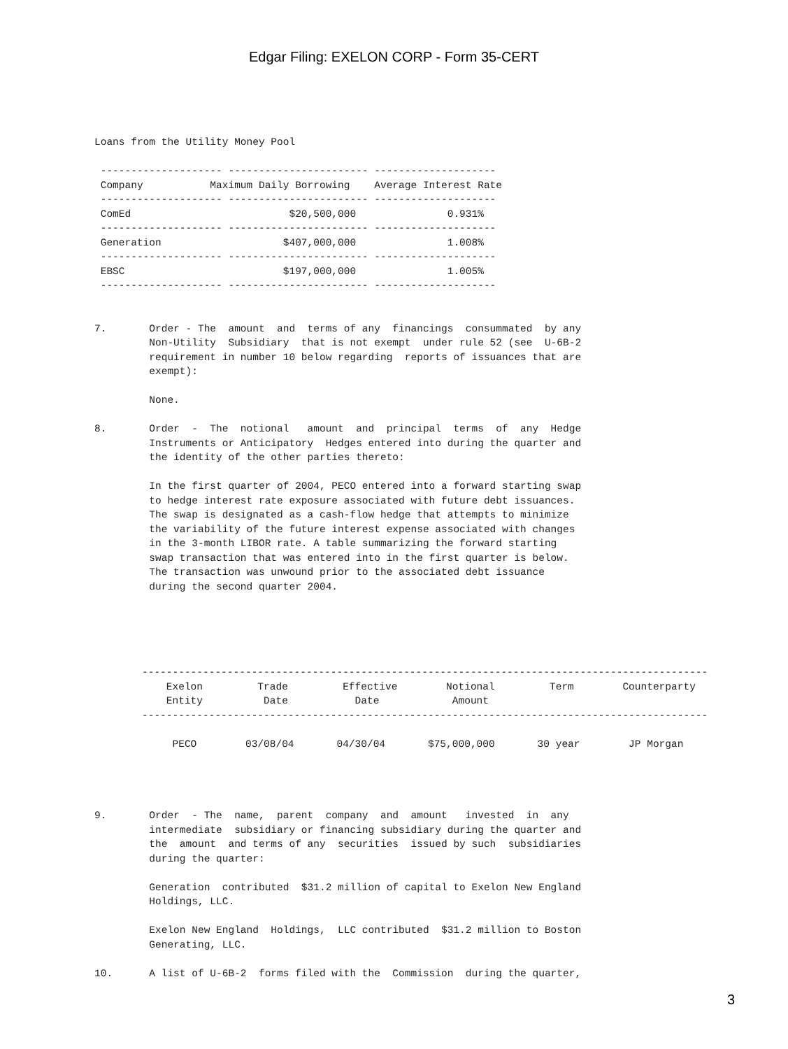Edgar Filing: EXELON CORP - Form 35-CERT
Loans from the Utility Money Pool

 -------------------- ----------------------- --------------------
 Company           Maximum Daily Borrowing    Average Interest Rate
 -------------------- ----------------------- --------------------
 ComEd                          $20,500,000               0.931%
 -------------------- ----------------------- --------------------
 Generation                    $407,000,000               1.008%
 -------------------- ----------------------- --------------------
 EBSC                          $197,000,000               1.005%
 -------------------- ----------------------- --------------------


7.       Order - The  amount  and  terms of any  financings  consummated  by any
         Non-Utility  Subsidiary  that is not exempt  under rule 52 (see  U-6B-2
         requirement in number 10 below regarding  reports of issuances that are
         exempt):

         None.

8.       Order  -  The  notional   amount  and  principal  terms  of  any  Hedge
         Instruments or Anticipatory  Hedges entered into during the quarter and
         the identity of the other parties thereto:

         In the first quarter of 2004, PECO entered into a forward starting swap
         to hedge interest rate exposure associated with future debt issuances.
         The swap is designated as a cash-flow hedge that attempts to minimize
         the variability of the future interest expense associated with changes
         in the 3-month LIBOR rate. A table summarizing the forward starting
         swap transaction that was entered into in the first quarter is below.
         The transaction was unwound prior to the associated debt issuance
         during the second quarter 2004.
---------------------------------------------------------------------------------------------
    Exelon         Trade         Effective        Notional         Term        Counterparty
    Entity          Date           Date            Amount
---------------------------------------------------------------------------------------------

     PECO        03/08/04       04/30/04       $75,000,000       30 year        JP Morgan
9.       Order  - The  name,  parent  company  and  amount   invested  in  any
         intermediate  subsidiary or financing subsidiary during the quarter and
         the  amount  and terms of any  securities  issued by such  subsidiaries
         during the quarter:

         Generation  contributed  $31.2 million of capital to Exelon New England
         Holdings, LLC.

         Exelon New England  Holdings,  LLC contributed  $31.2 million to Boston
         Generating, LLC.

10.      A list of U-6B-2  forms filed with the  Commission  during the quarter,
3